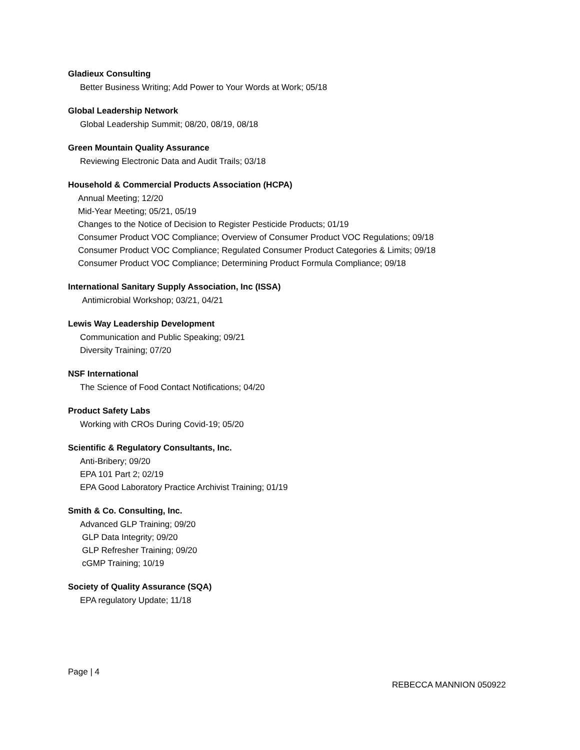Gladieux Consulting
Better Business Writing; Add Power to Your Words at Work; 05/18
Global Leadership Network
Global Leadership Summit; 08/20, 08/19, 08/18
Green Mountain Quality Assurance
Reviewing Electronic Data and Audit Trails; 03/18
Household & Commercial Products Association (HCPA)
Annual Meeting; 12/20
Mid-Year Meeting; 05/21, 05/19
Changes to the Notice of Decision to Register Pesticide Products; 01/19
Consumer Product VOC Compliance; Overview of Consumer Product VOC Regulations; 09/18
Consumer Product VOC Compliance; Regulated Consumer Product Categories & Limits; 09/18
Consumer Product VOC Compliance; Determining Product Formula Compliance; 09/18
International Sanitary Supply Association, Inc (ISSA)
Antimicrobial Workshop; 03/21, 04/21
Lewis Way Leadership Development
Communication and Public Speaking; 09/21
Diversity Training; 07/20
NSF International
The Science of Food Contact Notifications; 04/20
Product Safety Labs
Working with CROs During Covid-19; 05/20
Scientific & Regulatory Consultants, Inc.
Anti-Bribery; 09/20
EPA 101 Part 2; 02/19
EPA Good Laboratory Practice Archivist Training; 01/19
Smith & Co. Consulting, Inc.
Advanced GLP Training; 09/20
GLP Data Integrity; 09/20
GLP Refresher Training; 09/20
cGMP Training; 10/19
Society of Quality Assurance (SQA)
EPA regulatory Update; 11/18
Page | 4
REBECCA MANNION 050922